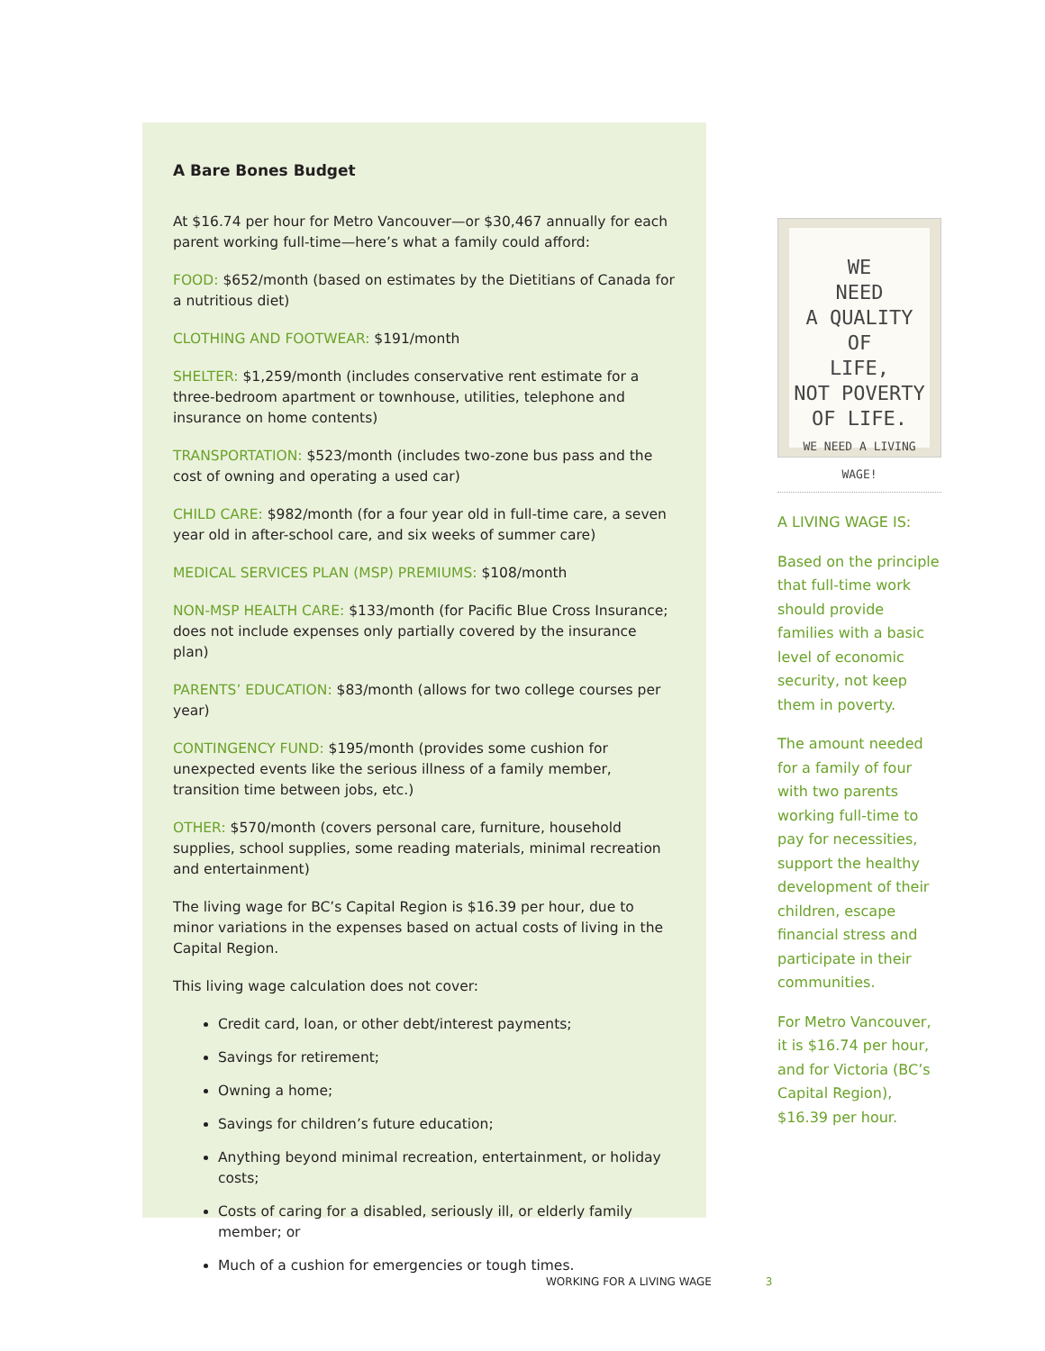A Bare Bones Budget
At $16.74 per hour for Metro Vancouver—or $30,467 annually for each parent working full-time—here’s what a family could afford:
FOOD: $652/month (based on estimates by the Dietitians of Canada for a nutritious diet)
CLOTHING AND FOOTWEAR: $191/month
SHELTER: $1,259/month (includes conservative rent estimate for a three-bedroom apartment or townhouse, utilities, telephone and insurance on home contents)
TRANSPORTATION: $523/month (includes two-zone bus pass and the cost of owning and operating a used car)
CHILD CARE: $982/month (for a four year old in full-time care, a seven year old in after-school care, and six weeks of summer care)
MEDICAL SERVICES PLAN (MSP) PREMIUMS: $108/month
NON-MSP HEALTH CARE: $133/month (for Pacific Blue Cross Insurance; does not include expenses only partially covered by the insurance plan)
PARENTS’ EDUCATION: $83/month (allows for two college courses per year)
CONTINGENCY FUND: $195/month (provides some cushion for unexpected events like the serious illness of a family member, transition time between jobs, etc.)
OTHER: $570/month (covers personal care, furniture, household supplies, school supplies, some reading materials, minimal recreation and entertainment)
The living wage for BC’s Capital Region is $16.39 per hour, due to minor variations in the expenses based on actual costs of living in the Capital Region.
This living wage calculation does not cover:
Credit card, loan, or other debt/interest payments;
Savings for retirement;
Owning a home;
Savings for children’s future education;
Anything beyond minimal recreation, entertainment, or holiday costs;
Costs of caring for a disabled, seriously ill, or elderly family member; or
Much of a cushion for emergencies or tough times.
WE
NEED
A QUALITY
OF
LIFE,
NOT POVERTY
OF LIFE.
WE NEED A LIVING WAGE!
A LIVING WAGE IS:
Based on the principle that full-time work should provide families with a basic level of economic security, not keep them in poverty.
The amount needed for a family of four with two parents working full-time to pay for necessities, support the healthy development of their children, escape financial stress and participate in their communities.
For Metro Vancouver, it is $16.74 per hour, and for Victoria (BC’s Capital Region), $16.39 per hour.
WORKING FOR A LIVING WAGE 3